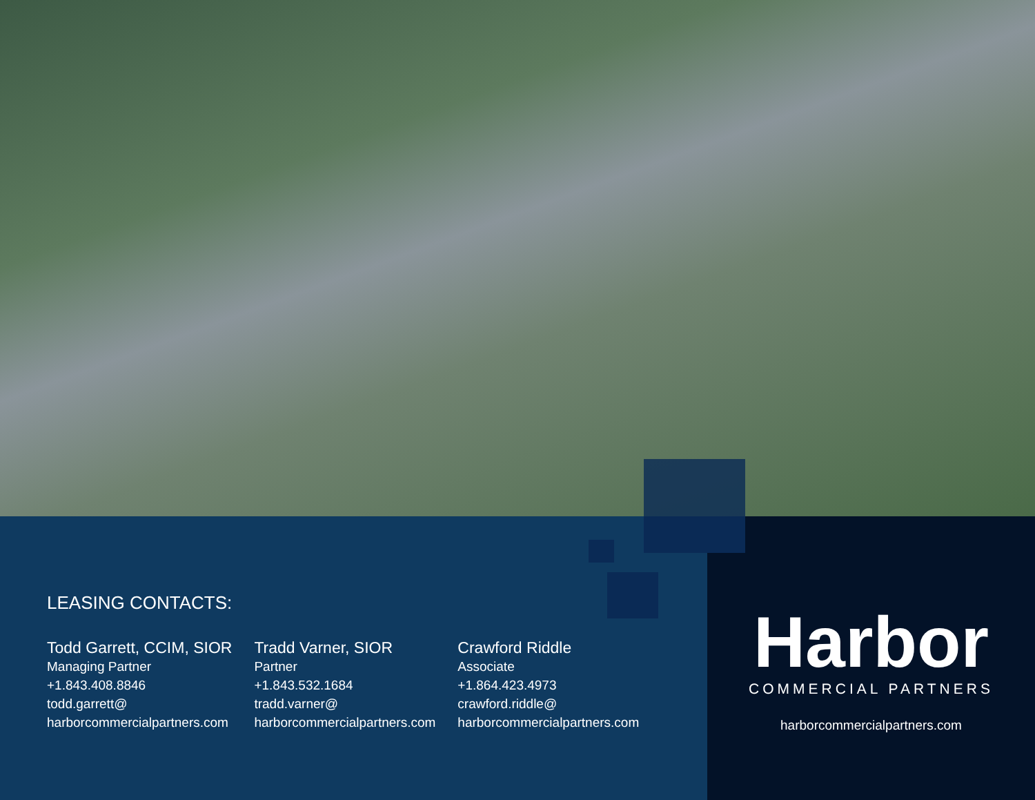LEASING CONTACTS:
Todd Garrett, CCIM, SIOR
Managing Partner
+1.843.408.8846
todd.garrett@
harborcommercialpartners.com
Tradd Varner, SIOR
Partner
+1.843.532.1684
tradd.varner@
harborcommercialpartners.com
Crawford Riddle
Associate
+1.864.423.4973
crawford.riddle@
harborcommercialpartners.com
Harbor
COMMERCIAL PARTNERS
harborcommercialpartners.com